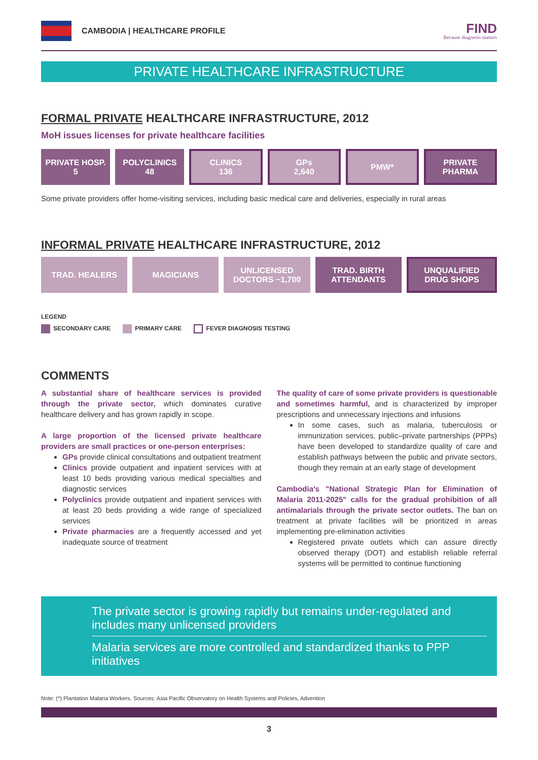CAMBODIA | HEALTHCARE PROFILE
FIND
Because diagnosis matters
PRIVATE HEALTHCARE INFRASTRUCTURE
FORMAL PRIVATE HEALTHCARE INFRASTRUCTURE, 2012
MoH issues licenses for private healthcare facilities
PRIVATE HOSP.
5
POLYCLINICS
48
CLINICS
136
GPs
2,640
PMW* PRIVATE
PHARMA
Some private providers offer home-visiting services, including basic medical care and deliveries, especially in rural areas
INFORMAL PRIVATE HEALTHCARE INFRASTRUCTURE, 2012
TRAD. HEALERS MAGICIANS UNLICENSED
DOCTORS ~1,700
TRAD. BIRTH
ATTENDANTS
UNQUALIFIED
DRUG SHOPS
LEGEND
SECONDARY CARE PRIMARY CARE FEVER DIAGNOSIS TESTING
COMMENTS
A substantial share of healthcare services is provided through the private sector, which dominates curative healthcare delivery and has grown rapidly in scope.
A large proportion of the licensed private healthcare providers are small practices or one-person enterprises:
GPs provide clinical consultations and outpatient treatment
Clinics provide outpatient and inpatient services with at least 10 beds providing various medical specialties and diagnostic services
Polyclinics provide outpatient and inpatient services with at least 20 beds providing a wide range of specialized services
Private pharmacies are a frequently accessed and yet inadequate source of treatment
The quality of care of some private providers is questionable and sometimes harmful, and is characterized by improper prescriptions and unnecessary injections and infusions
In some cases, such as malaria, tuberculosis or immunization services, public–private partnerships (PPPs) have been developed to standardize quality of care and establish pathways between the public and private sectors, though they remain at an early stage of development
Cambodia's "National Strategic Plan for Elimination of Malaria 2011-2025" calls for the gradual prohibition of all antimalarials through the private sector outlets. The ban on treatment at private facilities will be prioritized in areas implementing pre-elimination activities
Registered private outlets which can assure directly observed therapy (DOT) and establish reliable referral systems will be permitted to continue functioning
The private sector is growing rapidly but remains under-regulated and includes many unlicensed providers
Malaria services are more controlled and standardized thanks to PPP initiatives
Note: (*) Plantation Malaria Workers. Sources: Asia Pacific Observatory on Health Systems and Policies, Advention
3